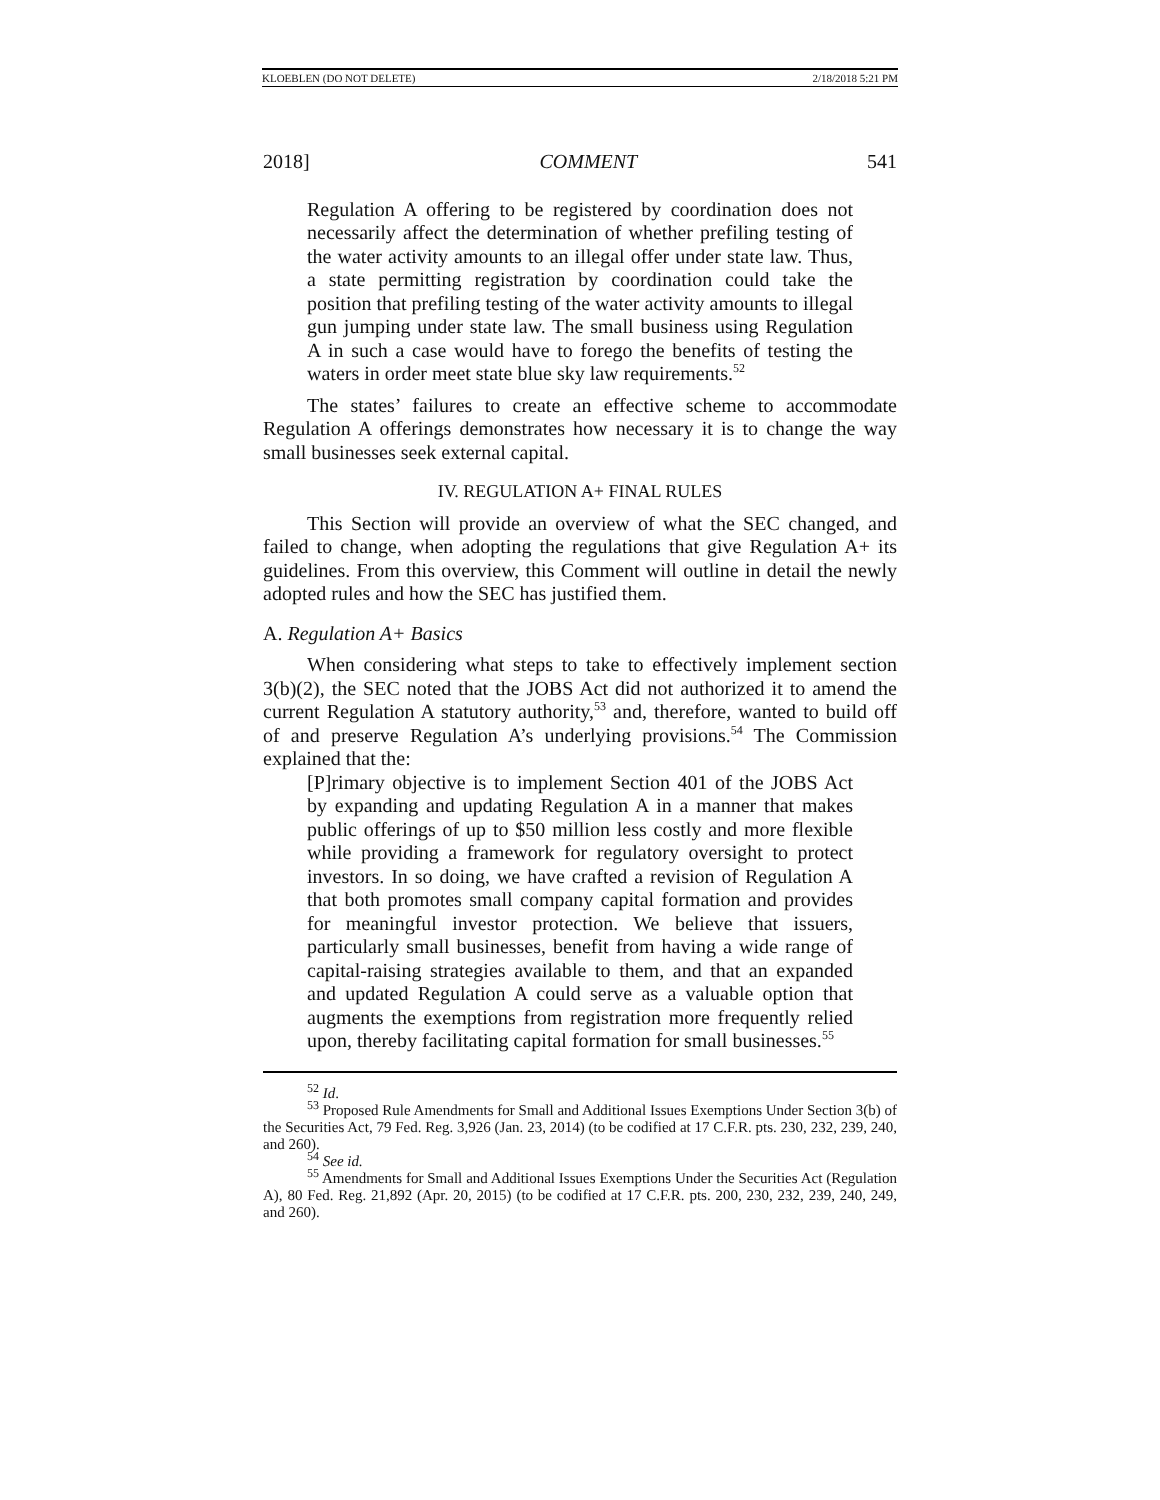KLOEBLEN (DO NOT DELETE) 2/18/2018 5:21 PM
2018] COMMENT 541
Regulation A offering to be registered by coordination does not necessarily affect the determination of whether prefiling testing of the water activity amounts to an illegal offer under state law. Thus, a state permitting registration by coordination could take the position that prefiling testing of the water activity amounts to illegal gun jumping under state law. The small business using Regulation A in such a case would have to forego the benefits of testing the waters in order meet state blue sky law requirements.<sup>52</sup>
The states’ failures to create an effective scheme to accommodate Regulation A offerings demonstrates how necessary it is to change the way small businesses seek external capital.
IV. REGULATION A+ FINAL RULES
This Section will provide an overview of what the SEC changed, and failed to change, when adopting the regulations that give Regulation A+ its guidelines. From this overview, this Comment will outline in detail the newly adopted rules and how the SEC has justified them.
A. Regulation A+ Basics
When considering what steps to take to effectively implement section 3(b)(2), the SEC noted that the JOBS Act did not authorized it to amend the current Regulation A statutory authority,<sup>53</sup> and, therefore, wanted to build off of and preserve Regulation A’s underlying provisions.<sup>54</sup> The Commission explained that the:
[P]rimary objective is to implement Section 401 of the JOBS Act by expanding and updating Regulation A in a manner that makes public offerings of up to $50 million less costly and more flexible while providing a framework for regulatory oversight to protect investors. In so doing, we have crafted a revision of Regulation A that both promotes small company capital formation and provides for meaningful investor protection. We believe that issuers, particularly small businesses, benefit from having a wide range of capital-raising strategies available to them, and that an expanded and updated Regulation A could serve as a valuable option that augments the exemptions from registration more frequently relied upon, thereby facilitating capital formation for small businesses.<sup>55</sup>
<sup>52</sup> Id.
<sup>53</sup> Proposed Rule Amendments for Small and Additional Issues Exemptions Under Section 3(b) of the Securities Act, 79 Fed. Reg. 3,926 (Jan. 23, 2014) (to be codified at 17 C.F.R. pts. 230, 232, 239, 240, and 260).
<sup>54</sup> See id.
<sup>55</sup> Amendments for Small and Additional Issues Exemptions Under the Securities Act (Regulation A), 80 Fed. Reg. 21,892 (Apr. 20, 2015) (to be codified at 17 C.F.R. pts. 200, 230, 232, 239, 240, 249, and 260).